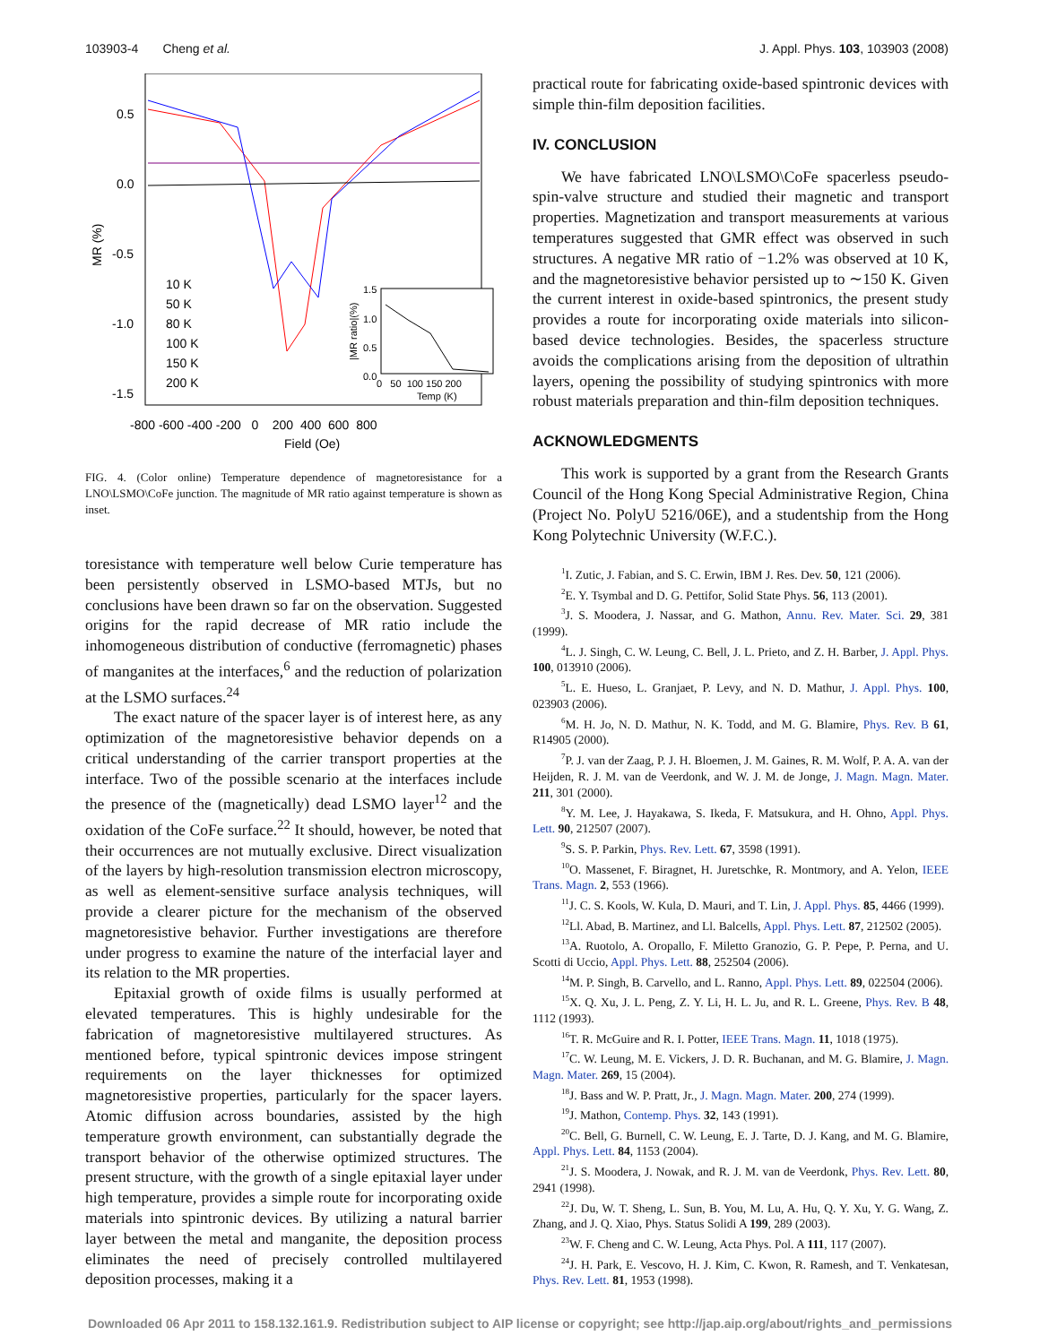103903-4 Cheng et al. J. Appl. Phys. 103, 103903 (2008)
0.5
0.0
-0.5
-1.0
-1.5
-800 -600 -400 -200 0 200 400 600 800
Field (Oe)
MR (%)
10 K
50 K
80 K
100 K
150 K
200 K
1.5
1.0
0.5
0.0
|MR ratio|(%)
0 50 100 150 200
Temp (K)
FIG. 4. (Color online) Temperature dependence of magnetoresistance for a LNO\LSMO\CoFe junction. The magnitude of MR ratio against temperature is shown as inset.
toresistance with temperature well below Curie temperature has been persistently observed in LSMO-based MTJs, but no conclusions have been drawn so far on the observation. Suggested origins for the rapid decrease of MR ratio include the inhomogeneous distribution of conductive (ferromagnetic) phases of manganites at the interfaces,<sup>6</sup> and the reduction of polarization at the LSMO surfaces.<sup>24</sup>
The exact nature of the spacer layer is of interest here, as any optimization of the magnetoresistive behavior depends on a critical understanding of the carrier transport properties at the interface. Two of the possible scenario at the interfaces include the presence of the (magnetically) dead LSMO layer<sup>12</sup> and the oxidation of the CoFe surface.<sup>22</sup> It should, however, be noted that their occurrences are not mutually exclusive. Direct visualization of the layers by high-resolution transmission electron microscopy, as well as element-sensitive surface analysis techniques, will provide a clearer picture for the mechanism of the observed magnetoresistive behavior. Further investigations are therefore under progress to examine the nature of the interfacial layer and its relation to the MR properties.
Epitaxial growth of oxide films is usually performed at elevated temperatures. This is highly undesirable for the fabrication of magnetoresistive multilayered structures. As mentioned before, typical spintronic devices impose stringent requirements on the layer thicknesses for optimized magnetoresistive properties, particularly for the spacer layers. Atomic diffusion across boundaries, assisted by the high temperature growth environment, can substantially degrade the transport behavior of the otherwise optimized structures. The present structure, with the growth of a single epitaxial layer under high temperature, provides a simple route for incorporating oxide materials into spintronic devices. By utilizing a natural barrier layer between the metal and manganite, the deposition process eliminates the need of precisely controlled multilayered deposition processes, making it a
practical route for fabricating oxide-based spintronic devices with simple thin-film deposition facilities.
IV. CONCLUSION
We have fabricated LNO\LSMO\CoFe spacerless pseudo-spin-valve structure and studied their magnetic and transport properties. Magnetization and transport measurements at various temperatures suggested that GMR effect was observed in such structures. A negative MR ratio of −1.2% was observed at 10 K, and the magnetoresistive behavior persisted up to ∼150 K. Given the current interest in oxide-based spintronics, the present study provides a route for incorporating oxide materials into silicon-based device technologies. Besides, the spacerless structure avoids the complications arising from the deposition of ultrathin layers, opening the possibility of studying spintronics with more robust materials preparation and thin-film deposition techniques.
ACKNOWLEDGMENTS
This work is supported by a grant from the Research Grants Council of the Hong Kong Special Administrative Region, China (Project No. PolyU 5216/06E), and a studentship from the Hong Kong Polytechnic University (W.F.C.).
<sup>1</sup> I. Zutic, J. Fabian, and S. C. Erwin, IBM J. Res. Dev. 50, 121 (2006).
<sup>2</sup> E. Y. Tsymbal and D. G. Pettifor, Solid State Phys. 56, 113 (2001).
<sup>3</sup> J. S. Moodera, J. Nassar, and G. Mathon, Annu. Rev. Mater. Sci. 29, 381 (1999).
<sup>4</sup> L. J. Singh, C. W. Leung, C. Bell, J. L. Prieto, and Z. H. Barber, J. Appl. Phys. 100, 013910 (2006).
<sup>5</sup> L. E. Hueso, L. Granjaet, P. Levy, and N. D. Mathur, J. Appl. Phys. 100, 023903 (2006).
<sup>6</sup> M. H. Jo, N. D. Mathur, N. K. Todd, and M. G. Blamire, Phys. Rev. B 61, R14905 (2000).
<sup>7</sup> P. J. van der Zaag, P. J. H. Bloemen, J. M. Gaines, R. M. Wolf, P. A. A. van der Heijden, R. J. M. van de Veerdonk, and W. J. M. de Jonge, J. Magn. Magn. Mater. 211, 301 (2000).
<sup>8</sup> Y. M. Lee, J. Hayakawa, S. Ikeda, F. Matsukura, and H. Ohno, Appl. Phys. Lett. 90, 212507 (2007).
<sup>9</sup> S. S. P. Parkin, Phys. Rev. Lett. 67, 3598 (1991).
<sup>10</sup>O. Massenet, F. Biragnet, H. Juretschke, R. Montmory, and A. Yelon, IEEE Trans. Magn. 2, 553 (1966).
<sup>11</sup> J. C. S. Kools, W. Kula, D. Mauri, and T. Lin, J. Appl. Phys. 85, 4466 (1999).
<sup>12</sup> Ll. Abad, B. Martinez, and Ll. Balcells, Appl. Phys. Lett. 87, 212502 (2005).
<sup>13</sup> A. Ruotolo, A. Oropallo, F. Miletto Granozio, G. P. Pepe, P. Perna, and U. Scotti di Uccio, Appl. Phys. Lett. 88, 252504 (2006).
<sup>14</sup> M. P. Singh, B. Carvello, and L. Ranno, Appl. Phys. Lett. 89, 022504 (2006).
<sup>15</sup> X. Q. Xu, J. L. Peng, Z. Y. Li, H. L. Ju, and R. L. Greene, Phys. Rev. B 48, 1112 (1993).
<sup>16</sup> T. R. McGuire and R. I. Potter, IEEE Trans. Magn. 11, 1018 (1975).
<sup>17</sup>C. W. Leung, M. E. Vickers, J. D. R. Buchanan, and M. G. Blamire, J. Magn. Magn. Mater. 269, 15 (2004).
<sup>18</sup> J. Bass and W. P. Pratt, Jr., J. Magn. Magn. Mater. 200, 274 (1999).
<sup>19</sup> J. Mathon, Contemp. Phys. 32, 143 (1991).
<sup>20</sup>C. Bell, G. Burnell, C. W. Leung, E. J. Tarte, D. J. Kang, and M. G. Blamire, Appl. Phys. Lett. 84, 1153 (2004).
<sup>21</sup> J. S. Moodera, J. Nowak, and R. J. M. van de Veerdonk, Phys. Rev. Lett. 80, 2941 (1998).
<sup>22</sup> J. Du, W. T. Sheng, L. Sun, B. You, M. Lu, A. Hu, Q. Y. Xu, Y. G. Wang, Z. Zhang, and J. Q. Xiao, Phys. Status Solidi A 199, 289 (2003).
<sup>23</sup> W. F. Cheng and C. W. Leung, Acta Phys. Pol. A 111, 117 (2007).
<sup>24</sup> J. H. Park, E. Vescovo, H. J. Kim, C. Kwon, R. Ramesh, and T. Venkatesan, Phys. Rev. Lett. 81, 1953 (1998).
Downloaded 06 Apr 2011 to 158.132.161.9. Redistribution subject to AIP license or copyright; see http://jap.aip.org/about/rights_and_permissions